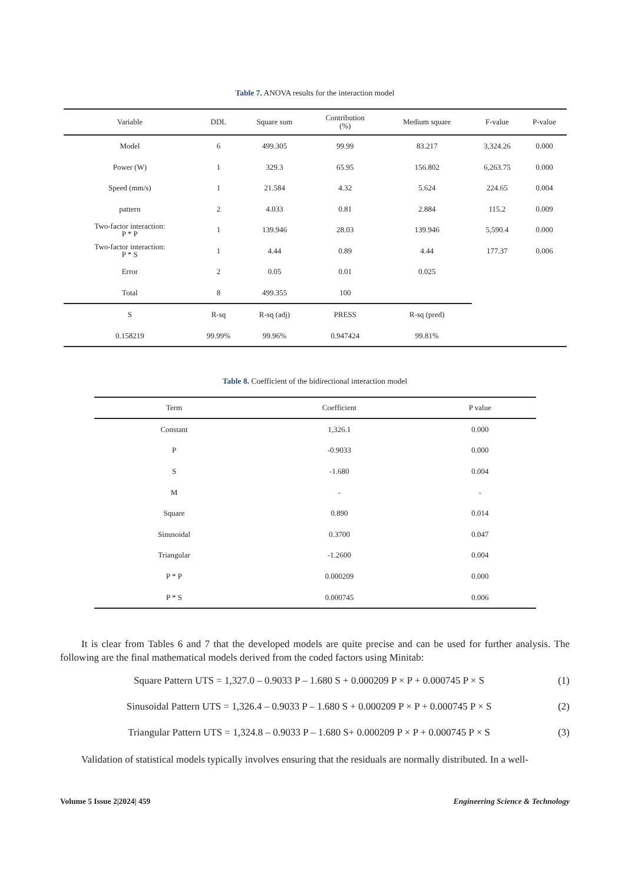Table 7. ANOVA results for the interaction model
| Variable | DDL | Square sum | Contribution (%) | Medium square | F-value | P-value |
| --- | --- | --- | --- | --- | --- | --- |
| Model | 6 | 499.305 | 99.99 | 83.217 | 3,324.26 | 0.000 |
| Power (W) | 1 | 329.3 | 65.95 | 156.802 | 6,263.75 | 0.000 |
| Speed (mm/s) | 1 | 21.584 | 4.32 | 5.624 | 224.65 | 0.004 |
| pattern | 2 | 4.033 | 0.81 | 2.884 | 115.2 | 0.009 |
| Two-factor interaction: P * P | 1 | 139.946 | 28.03 | 139.946 | 5,590.4 | 0.000 |
| Two-factor interaction: P * S | 1 | 4.44 | 0.89 | 4.44 | 177.37 | 0.006 |
| Error | 2 | 0.05 | 0.01 | 0.025 | | |
| Total | 8 | 499.355 | 100 | | | |
| S | R-sq | R-sq (adj) | PRESS | R-sq (pred) | | |
| 0.158219 | 99.99% | 99.96% | 0.947424 | 99.81% | | |
Table 8. Coefficient of the bidirectional interaction model
| Term | Coefficient | P value |
| --- | --- | --- |
| Constant | 1,326.1 | 0.000 |
| P | -0.9033 | 0.000 |
| S | -1.680 | 0.004 |
| M | - | - |
| Square | 0.890 | 0.014 |
| Sinusoidal | 0.3700 | 0.047 |
| Triangular | -1.2600 | 0.004 |
| P * P | 0.000209 | 0.000 |
| P * S | 0.000745 | 0.006 |
It is clear from Tables 6 and 7 that the developed models are quite precise and can be used for further analysis. The following are the final mathematical models derived from the coded factors using Minitab:
Square Pattern UTS = 1,327.0 – 0.9033 P – 1.680 S + 0.000209 P × P + 0.000745 P × S (1)
Sinusoidal Pattern UTS = 1,326.4 – 0.9033 P – 1.680 S + 0.000209 P × P + 0.000745 P × S (2)
Triangular Pattern UTS = 1,324.8 – 0.9033 P – 1.680 S+ 0.000209 P × P + 0.000745 P × S (3)
Validation of statistical models typically involves ensuring that the residuals are normally distributed. In a well-
Volume 5 Issue 2|2024| 459 Engineering Science & Technology